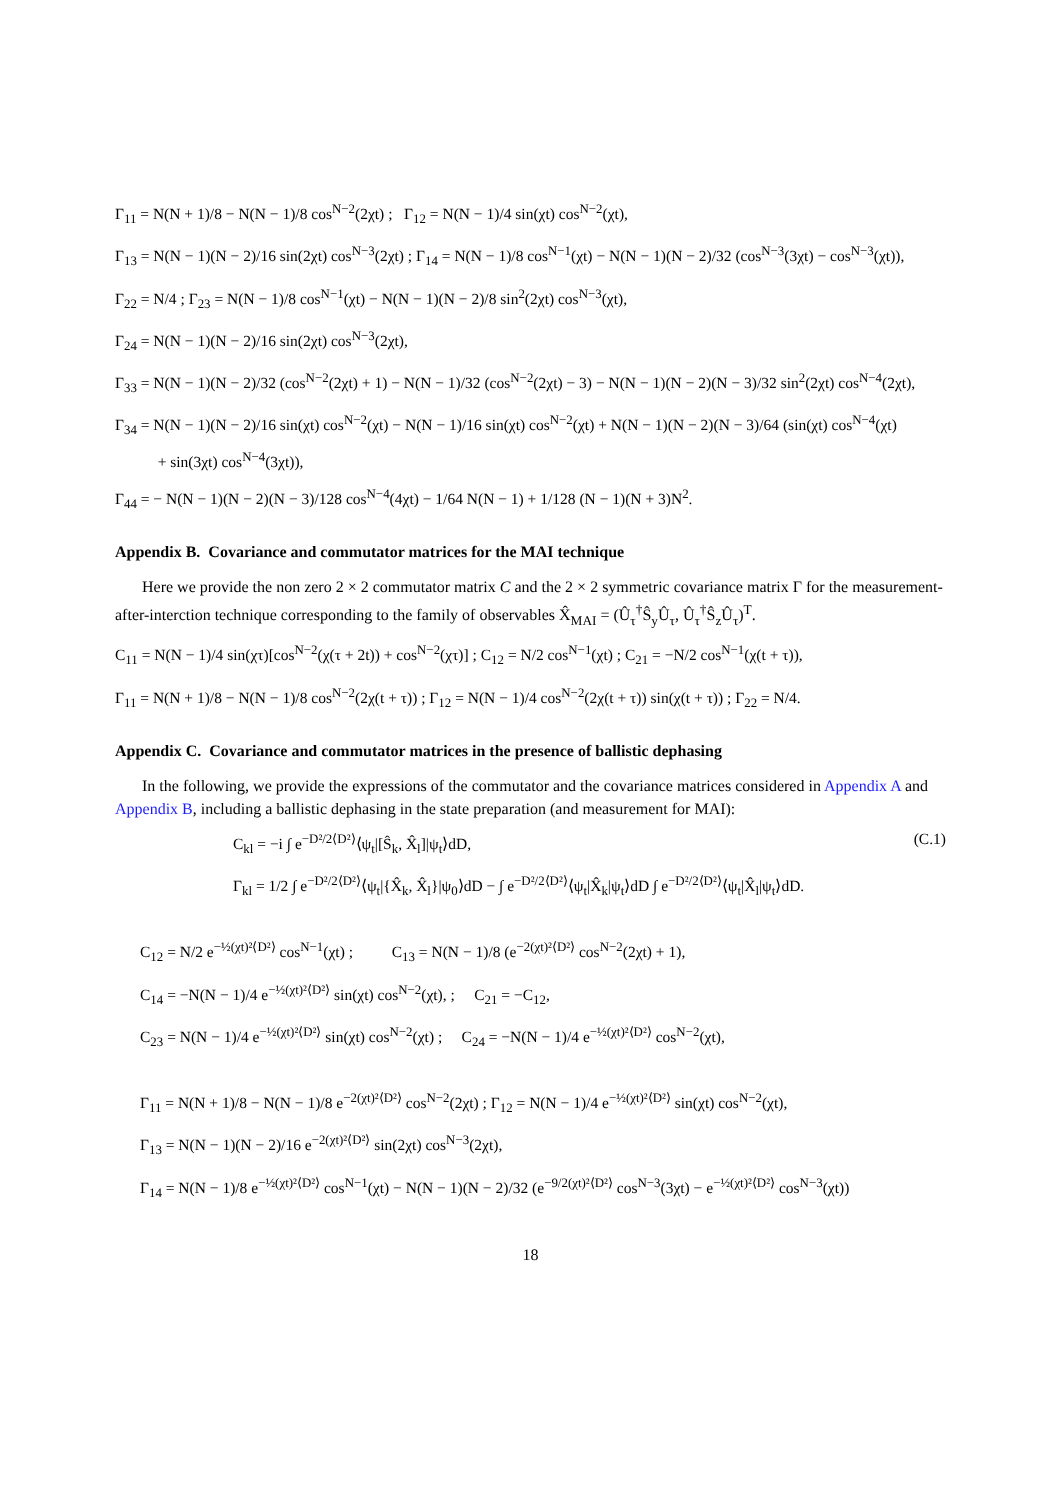Γ<sub>11</sub> = N(N + 1)/8 − N(N − 1)/8 cos<sup>N−2</sup>(2χt) ; Γ<sub>12</sub> = N(N − 1)/4 sin(χt) cos<sup>N−2</sup>(χt),
Γ<sub>13</sub> = N(N − 1)(N − 2)/16 sin(2χt) cos<sup>N−3</sup>(2χt) ; Γ<sub>14</sub> = N(N − 1)/8 cos<sup>N−1</sup>(χt) − N(N − 1)(N − 2)/32 (cos<sup>N−3</sup>(3χt) − cos<sup>N−3</sup>(χt)),
Γ<sub>22</sub> = N/4 ; Γ<sub>23</sub> = N(N − 1)/8 cos<sup>N−1</sup>(χt) − N(N − 1)(N − 2)/8 sin<sup>2</sup>(2χt) cos<sup>N−3</sup>(χt),
Γ<sub>24</sub> = N(N − 1)(N − 2)/16 sin(2χt) cos<sup>N−3</sup>(2χt),
Γ<sub>33</sub> = N(N − 1)(N − 2)/32 (cos<sup>N−2</sup>(2χt) + 1) − N(N − 1)/32 (cos<sup>N−2</sup>(2χt) − 3) − N(N − 1)(N − 2)(N − 3)/32 sin<sup>2</sup>(2χt) cos<sup>N−4</sup>(2χt),
Γ<sub>34</sub> = N(N − 1)(N − 2)/16 sin(χt) cos<sup>N−2</sup>(χt) − N(N − 1)/16 sin(χt) cos<sup>N−2</sup>(χt) + N(N − 1)(N − 2)(N − 3)/64 (sin(χt) cos<sup>N−4</sup>(χt)
+ sin(3χt) cos<sup>N−4</sup>(3χt)),
Γ<sub>44</sub> = − N(N − 1)(N − 2)(N − 3)/128 cos<sup>N−4</sup>(4χt) − 1/64 N(N − 1) + 1/128 (N − 1)(N + 3)N<sup>2</sup>.
Appendix B. Covariance and commutator matrices for the MAI technique
Here we provide the non zero 2 × 2 commutator matrix C and the 2 × 2 symmetric covariance matrix Γ for the measurement-after-interction technique corresponding to the family of observables X̂<sub>MAI</sub> = (Û<sub>τ</sub><sup>†</sup>Ŝ<sub>y</sub>Û<sub>τ</sub>, Û<sub>τ</sub><sup>†</sup>Ŝ<sub>z</sub>Û<sub>τ</sub>)<sup>T</sup>.
C<sub>11</sub> = N(N − 1)/4 sin(χτ)[cos<sup>N−2</sup>(χ(τ + 2t)) + cos<sup>N−2</sup>(χτ)] ; C<sub>12</sub> = N/2 cos<sup>N−1</sup>(χt) ; C<sub>21</sub> = −N/2 cos<sup>N−1</sup>(χ(t + τ)),
Γ<sub>11</sub> = N(N + 1)/8 − N(N − 1)/8 cos<sup>N−2</sup>(2χ(t + τ)) ; Γ<sub>12</sub> = N(N − 1)/4 cos<sup>N−2</sup>(2χ(t + τ)) sin(χ(t + τ)) ; Γ<sub>22</sub> = N/4.
Appendix C. Covariance and commutator matrices in the presence of ballistic dephasing
In the following, we provide the expressions of the commutator and the covariance matrices considered in Appendix A and Appendix B, including a ballistic dephasing in the state preparation (and measurement for MAI):
(C.1) C<sub>kl</sub> = −i ∫ e<sup>−D²/2⟨D²⟩</sup>⟨ψ<sub>t</sub>|[Ŝ<sub>k</sub>, X̂<sub>l</sub>]|ψ<sub>t</sub>⟩dD,
Γ<sub>kl</sub> = 1/2 ∫ e<sup>−D²/2⟨D²⟩</sup>⟨ψ<sub>t</sub>|{X̂<sub>k</sub>, X̂<sub>l</sub>}|ψ<sub>0</sub>⟩dD − ∫ e<sup>−D²/2⟨D²⟩</sup>⟨ψ<sub>t</sub>|X̂<sub>k</sub>|ψ<sub>t</sub>⟩dD ∫ e<sup>−D²/2⟨D²⟩</sup>⟨ψ<sub>t</sub>|X̂<sub>l</sub>|ψ<sub>t</sub>⟩dD.
C<sub>12</sub> = N/2 e<sup>−½(χt)²⟨D²⟩</sup> cos<sup>N−1</sup>(χt) ; C<sub>13</sub> = N(N − 1)/8 (e<sup>−2(χt)²⟨D²⟩</sup> cos<sup>N−2</sup>(2χt) + 1),
C<sub>14</sub> = −N(N − 1)/4 e<sup>−½(χt)²⟨D²⟩</sup> sin(χt) cos<sup>N−2</sup>(χt), ; C<sub>21</sub> = −C<sub>12</sub>,
C<sub>23</sub> = N(N − 1)/4 e<sup>−½(χt)²⟨D²⟩</sup> sin(χt) cos<sup>N−2</sup>(χt) ; C<sub>24</sub> = −N(N − 1)/4 e<sup>−½(χt)²⟨D²⟩</sup> cos<sup>N−2</sup>(χt),
Γ<sub>11</sub> = N(N + 1)/8 − N(N − 1)/8 e<sup>−2(χt)²⟨D²⟩</sup> cos<sup>N−2</sup>(2χt) ; Γ<sub>12</sub> = N(N − 1)/4 e<sup>−½(χt)²⟨D²⟩</sup> sin(χt) cos<sup>N−2</sup>(χt),
Γ<sub>13</sub> = N(N − 1)(N − 2)/16 e<sup>−2(χt)²⟨D²⟩</sup> sin(2χt) cos<sup>N−3</sup>(2χt),
Γ<sub>14</sub> = N(N − 1)/8 e<sup>−½(χt)²⟨D²⟩</sup> cos<sup>N−1</sup>(χt) − N(N − 1)(N − 2)/32 (e<sup>−9/2(χt)²⟨D²⟩</sup> cos<sup>N−3</sup>(3χt) − e<sup>−½(χt)²⟨D²⟩</sup> cos<sup>N−3</sup>(χt))
18